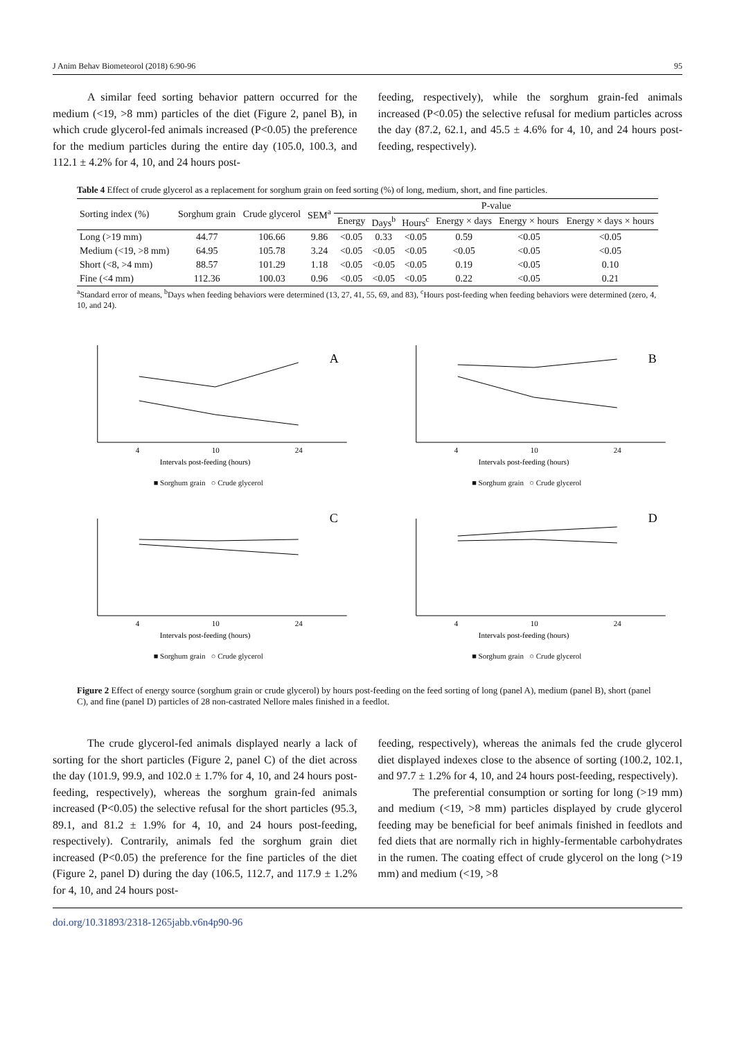J Anim Behav Biometeorol (2018) 6:90-96 95
A similar feed sorting behavior pattern occurred for the medium (<19, >8 mm) particles of the diet (Figure 2, panel B), in which crude glycerol-fed animals increased (P<0.05) the preference for the medium particles during the entire day (105.0, 100.3, and 112.1 ± 4.2% for 4, 10, and 24 hours post-
feeding, respectively), while the sorghum grain-fed animals increased (P<0.05) the selective refusal for medium particles across the day (87.2, 62.1, and 45.5 ± 4.6% for 4, 10, and 24 hours post-feeding, respectively).
Table 4 Effect of crude glycerol as a replacement for sorghum grain on feed sorting (%) of long, medium, short, and fine particles.
| Sorting index (%) | Sorghum grain | Crude glycerol | SEM<sup>a</sup> | P-value | | | | | |
| --- | --- | --- | --- | --- | --- | --- | --- | --- | --- |
| | | | | Energy | Days<sup>b</sup> | Hours<sup>c</sup> | Energy × days | Energy × hours | Energy × days × hours |
| Long (>19 mm) | 44.77 | 106.66 | 9.86 | <0.05 | 0.33 | <0.05 | 0.59 | <0.05 | <0.05 |
| Medium (<19, >8 mm) | 64.95 | 105.78 | 3.24 | <0.05 | <0.05 | <0.05 | <0.05 | <0.05 | <0.05 |
| Short (<8, >4 mm) | 88.57 | 101.29 | 1.18 | <0.05 | <0.05 | <0.05 | 0.19 | <0.05 | 0.10 |
| Fine (<4 mm) | 112.36 | 100.03 | 0.96 | <0.05 | <0.05 | <0.05 | 0.22 | <0.05 | 0.21 |
<sup>a</sup> Standard error of means, <sup>b</sup>Days when feeding behaviors were determined (13, 27, 41, 55, 69, and 83), <sup>c</sup>Hours post-feeding when feeding behaviors were determined (zero, 4, 10, and 24).
A
4
10
24
Intervals post-feeding (hours)
■ Sorghum grain ○ Crude glycerol
B
4
10
24
Intervals post-feeding (hours)
■ Sorghum grain ○ Crude glycerol
C
4
10
24
Intervals post-feeding (hours)
■ Sorghum grain ○ Crude glycerol
D
4
10
24
Intervals post-feeding (hours)
■ Sorghum grain ○ Crude glycerol
Figure 2 Effect of energy source (sorghum grain or crude glycerol) by hours post-feeding on the feed sorting of long (panel A), medium (panel B), short (panel C), and fine (panel D) particles of 28 non-castrated Nellore males finished in a feedlot.
The crude glycerol-fed animals displayed nearly a lack of sorting for the short particles (Figure 2, panel C) of the diet across the day (101.9, 99.9, and 102.0 ± 1.7% for 4, 10, and 24 hours post-feeding, respectively), whereas the sorghum grain-fed animals increased (P<0.05) the selective refusal for the short particles (95.3, 89.1, and 81.2 ± 1.9% for 4, 10, and 24 hours post-feeding, respectively). Contrarily, animals fed the sorghum grain diet increased (P<0.05) the preference for the fine particles of the diet (Figure 2, panel D) during the day (106.5, 112.7, and 117.9 ± 1.2% for 4, 10, and 24 hours post-
feeding, respectively), whereas the animals fed the crude glycerol diet displayed indexes close to the absence of sorting (100.2, 102.1, and 97.7 ± 1.2% for 4, 10, and 24 hours post-feeding, respectively).
The preferential consumption or sorting for long (>19 mm) and medium (<19, >8 mm) particles displayed by crude glycerol feeding may be beneficial for beef animals finished in feedlots and fed diets that are normally rich in highly-fermentable carbohydrates in the rumen. The coating effect of crude glycerol on the long (>19 mm) and medium (<19, >8
doi.org/10.31893/2318-1265jabb.v6n4p90-96